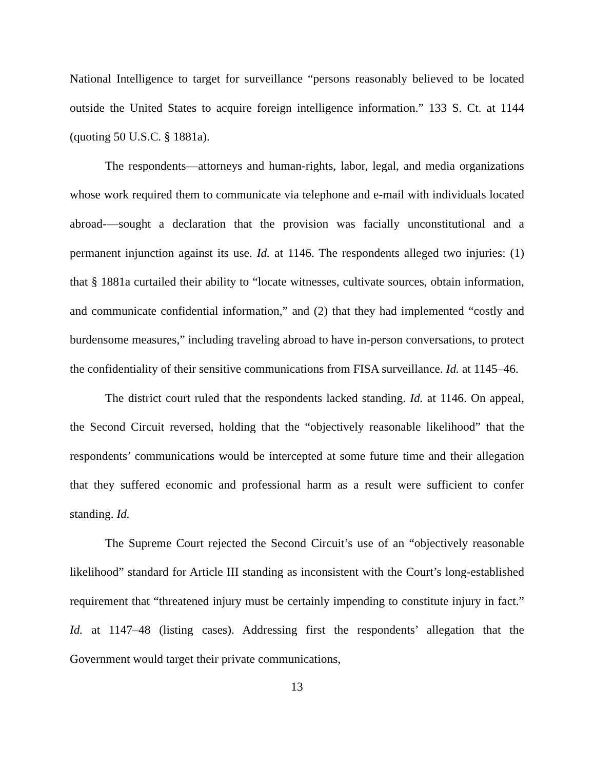National Intelligence to target for surveillance “persons reasonably believed to be located outside the United States to acquire foreign intelligence information.” 133 S. Ct. at 1144 (quoting 50 U.S.C. § 1881a).
The respondents—attorneys and human-rights, labor, legal, and media organizations whose work required them to communicate via telephone and e-mail with individuals located abroad-—sought a declaration that the provision was facially unconstitutional and a permanent injunction against its use. Id. at 1146. The respondents alleged two injuries: (1) that § 1881a curtailed their ability to “locate witnesses, cultivate sources, obtain information, and communicate confidential information,” and (2) that they had implemented “costly and burdensome measures,” including traveling abroad to have in-person conversations, to protect the confidentiality of their sensitive communications from FISA surveillance. Id. at 1145–46.
The district court ruled that the respondents lacked standing. Id. at 1146. On appeal, the Second Circuit reversed, holding that the “objectively reasonable likelihood” that the respondents’ communications would be intercepted at some future time and their allegation that they suffered economic and professional harm as a result were sufficient to confer standing. Id.
The Supreme Court rejected the Second Circuit’s use of an “objectively reasonable likelihood” standard for Article III standing as inconsistent with the Court’s long-established requirement that “threatened injury must be certainly impending to constitute injury in fact.” Id. at 1147–48 (listing cases). Addressing first the respondents’ allegation that the Government would target their private communications,
13